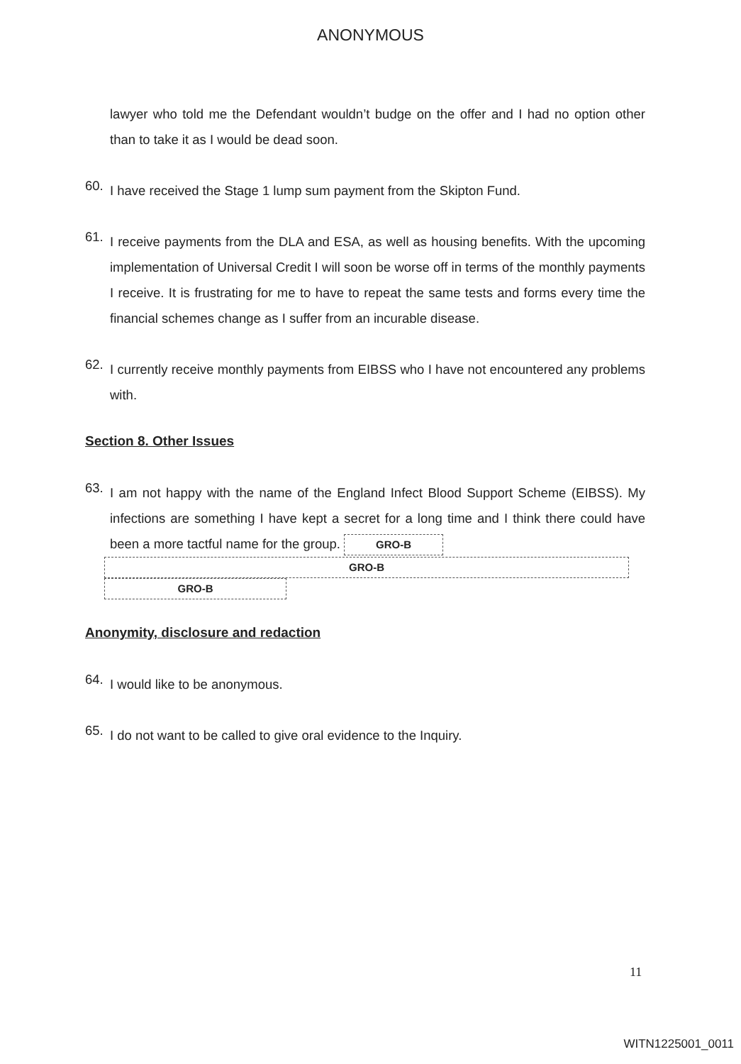ANONYMOUS
lawyer who told me the Defendant wouldn’t budge on the offer and I had no option other than to take it as I would be dead soon.
60.
I have received the Stage 1 lump sum payment from the Skipton Fund.
61.
I receive payments from the DLA and ESA, as well as housing benefits. With the upcoming implementation of Universal Credit I will soon be worse off in terms of the monthly payments I receive. It is frustrating for me to have to repeat the same tests and forms every time the financial schemes change as I suffer from an incurable disease.
62.
I currently receive monthly payments from EIBSS who I have not encountered any problems with.
Section 8. Other Issues
63.
I am not happy with the name of the England Infect Blood Support Scheme (EIBSS). My infections are something I have kept a secret for a long time and I think there could have been a more tactful name for the group. GRO-B
GRO-B
GRO-B
Anonymity, disclosure and redaction
64.
I would like to be anonymous.
65.
I do not want to be called to give oral evidence to the Inquiry.
11
WITN1225001_0011